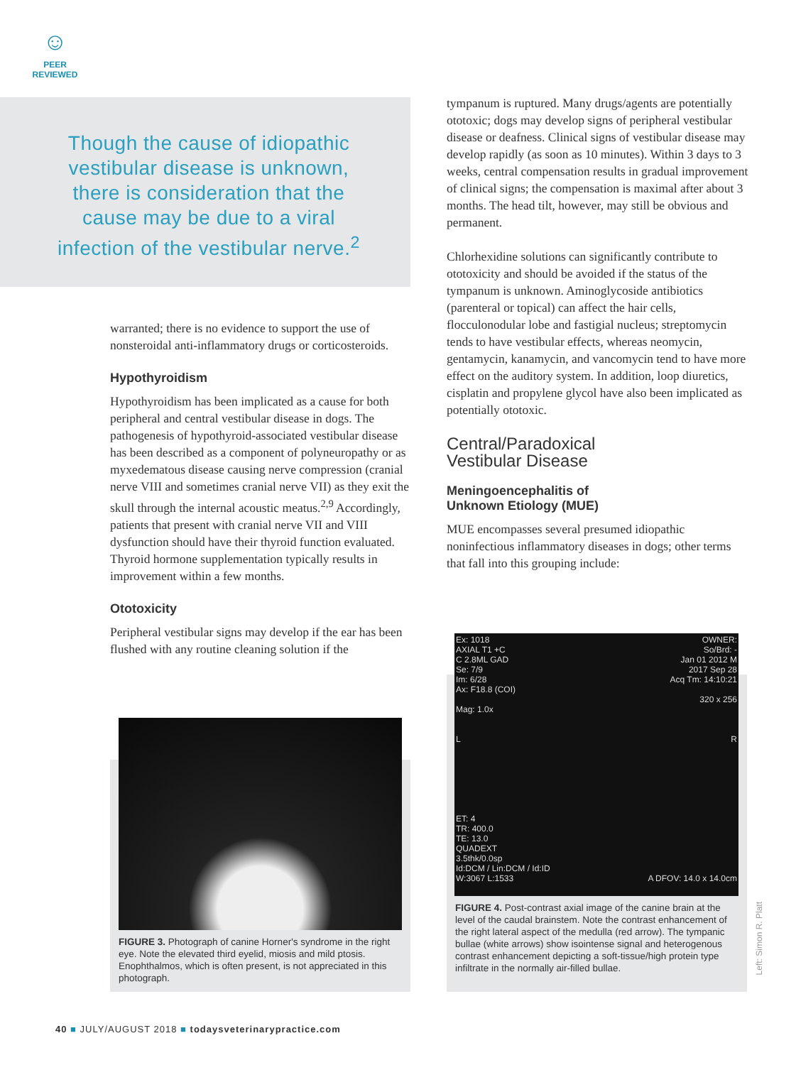☺
PEER
REVIEWED
Though the cause of idiopathic vestibular disease is unknown, there is consideration that the cause may be due to a viral infection of the vestibular nerve.<sup>2</sup>
warranted; there is no evidence to support the use of nonsteroidal anti-inflammatory drugs or corticosteroids.
Hypothyroidism
Hypothyroidism has been implicated as a cause for both peripheral and central vestibular disease in dogs. The pathogenesis of hypothyroid-associated vestibular disease has been described as a component of polyneuropathy or as myxedematous disease causing nerve compression (cranial nerve VIII and sometimes cranial nerve VII) as they exit the skull through the internal acoustic meatus.<sup>2,9</sup> Accordingly, patients that present with cranial nerve VII and VIII dysfunction should have their thyroid function evaluated. Thyroid hormone supplementation typically results in improvement within a few months.
Ototoxicity
Peripheral vestibular signs may develop if the ear has been flushed with any routine cleaning solution if the
tympanum is ruptured. Many drugs/agents are potentially ototoxic; dogs may develop signs of peripheral vestibular disease or deafness. Clinical signs of vestibular disease may develop rapidly (as soon as 10 minutes). Within 3 days to 3 weeks, central compensation results in gradual improvement of clinical signs; the compensation is maximal after about 3 months. The head tilt, however, may still be obvious and permanent.
Chlorhexidine solutions can significantly contribute to ototoxicity and should be avoided if the status of the tympanum is unknown. Aminoglycoside antibiotics (parenteral or topical) can affect the hair cells, flocculonodular lobe and fastigial nucleus; streptomycin tends to have vestibular effects, whereas neomycin, gentamycin, kanamycin, and vancomycin tend to have more effect on the auditory system. In addition, loop diuretics, cisplatin and propylene glycol have also been implicated as potentially ototoxic.
Central/Paradoxical
Vestibular Disease
Meningoencephalitis of
Unknown Etiology (MUE)
MUE encompasses several presumed idiopathic noninfectious inflammatory diseases in dogs; other terms that fall into this grouping include:
FIGURE 3. Photograph of canine Horner's syndrome in the right eye. Note the elevated third eyelid, miosis and mild ptosis. Enophthalmos, which is often present, is not appreciated in this photograph.
Ex: 1018
AXIAL T1 +C
C 2.8ML GAD
Se: 7/9
Im: 6/28
Ax: F18.8 (COI)
Mag: 1.0x
L
ET: 4
TR: 400.0
TE: 13.0
QUADEXT
3.5thk/0.0sp
Id:DCM / Lin:DCM / Id:ID
W:3067 L:1533
OWNER:
So/Brd: -
Jan 01 2012 M
2017 Sep 28
Acq Tm: 14:10:21
320 x 256
R
A DFOV: 14.0 x 14.0cm
FIGURE 4. Post-contrast axial image of the canine brain at the level of the caudal brainstem. Note the contrast enhancement of the right lateral aspect of the medulla (red arrow). The tympanic bullae (white arrows) show isointense signal and heterogenous contrast enhancement depicting a soft-tissue/high protein type infiltrate in the normally air-filled bullae.
Left: Simon R. Platt
40 ■ JULY/AUGUST 2018 ■ todaysveterinarypractice.com